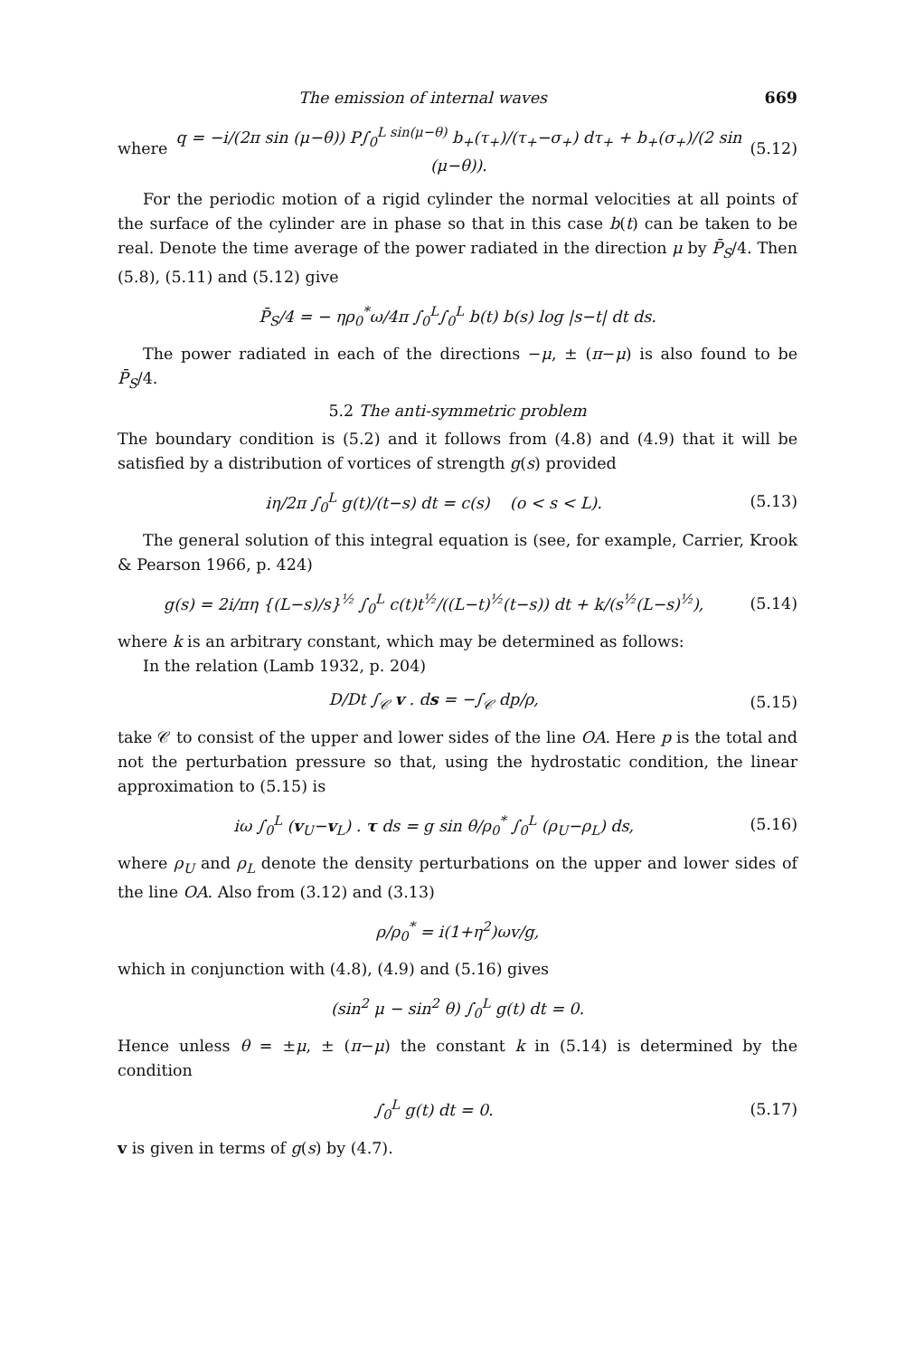The emission of internal waves 669
where q = −i/(2π sin (μ−θ)) P∫<sub>0</sub><sup>L sin(μ−θ)</sup> b<sub>+</sub>(τ<sub>+</sub>)/(τ<sub>+</sub>−σ<sub>+</sub>) dτ<sub>+</sub> + b<sub>+</sub>(σ<sub>+</sub>)/(2 sin (μ−θ)). (5.12)
For the periodic motion of a rigid cylinder the normal velocities at all points of the surface of the cylinder are in phase so that in this case b(t) can be taken to be real. Denote the time average of the power radiated in the direction μ by P̄<sub>S</sub>/4. Then (5.8), (5.11) and (5.12) give
P̄<sub>S</sub>/4 = − ηρ<sub>0</sub><sup>*</sup>ω/4π ∫<sub>0</sub><sup>L</sup>∫<sub>0</sub><sup>L</sup> b(t) b(s) log |s−t| dt ds.
The power radiated in each of the directions −μ, ± (π−μ) is also found to be P̄<sub>S</sub>/4.
5.2 The anti-symmetric problem
The boundary condition is (5.2) and it follows from (4.8) and (4.9) that it will be satisfied by a distribution of vortices of strength g(s) provided
iη/2π ∫<sub>0</sub><sup>L</sup> g(t)/(t−s) dt = c(s) (o < s < L). (5.13)
The general solution of this integral equation is (see, for example, Carrier, Krook & Pearson 1966, p. 424)
g(s) = 2i/πη {(L−s)/s}<sup>½</sup> ∫<sub>0</sub><sup>L</sup> c(t)t<sup>½</sup>/((L−t)<sup>½</sup>(t−s)) dt + k/(s<sup>½</sup>(L−s)<sup>½</sup>), (5.14)
where k is an arbitrary constant, which may be determined as follows:
In the relation (Lamb 1932, p. 204)
D/Dt ∫<sub>𝒞</sub> v . ds = −∫<sub>𝒞</sub> dp/ρ, (5.15)
take 𝒞 to consist of the upper and lower sides of the line OA. Here p is the total and not the perturbation pressure so that, using the hydrostatic condition, the linear approximation to (5.15) is
iω ∫<sub>0</sub><sup>L</sup> (v<sub>U</sub>−v<sub>L</sub>) . τ ds = g sin θ/ρ<sub>0</sub><sup>*</sup> ∫<sub>0</sub><sup>L</sup> (ρ<sub>U</sub>−ρ<sub>L</sub>) ds, (5.16)
where ρ<sub>U</sub> and ρ<sub>L</sub> denote the density perturbations on the upper and lower sides of the line OA. Also from (3.12) and (3.13)
ρ/ρ<sub>0</sub><sup>*</sup> = i(1+η<sup>2</sup>)ωv/g,
which in conjunction with (4.8), (4.9) and (5.16) gives
(sin<sup>2</sup> μ − sin<sup>2</sup> θ) ∫<sub>0</sub><sup>L</sup> g(t) dt = 0.
Hence unless θ = ±μ, ± (π−μ) the constant k in (5.14) is determined by the condition
∫<sub>0</sub><sup>L</sup> g(t) dt = 0. (5.17)
v is given in terms of g(s) by (4.7).